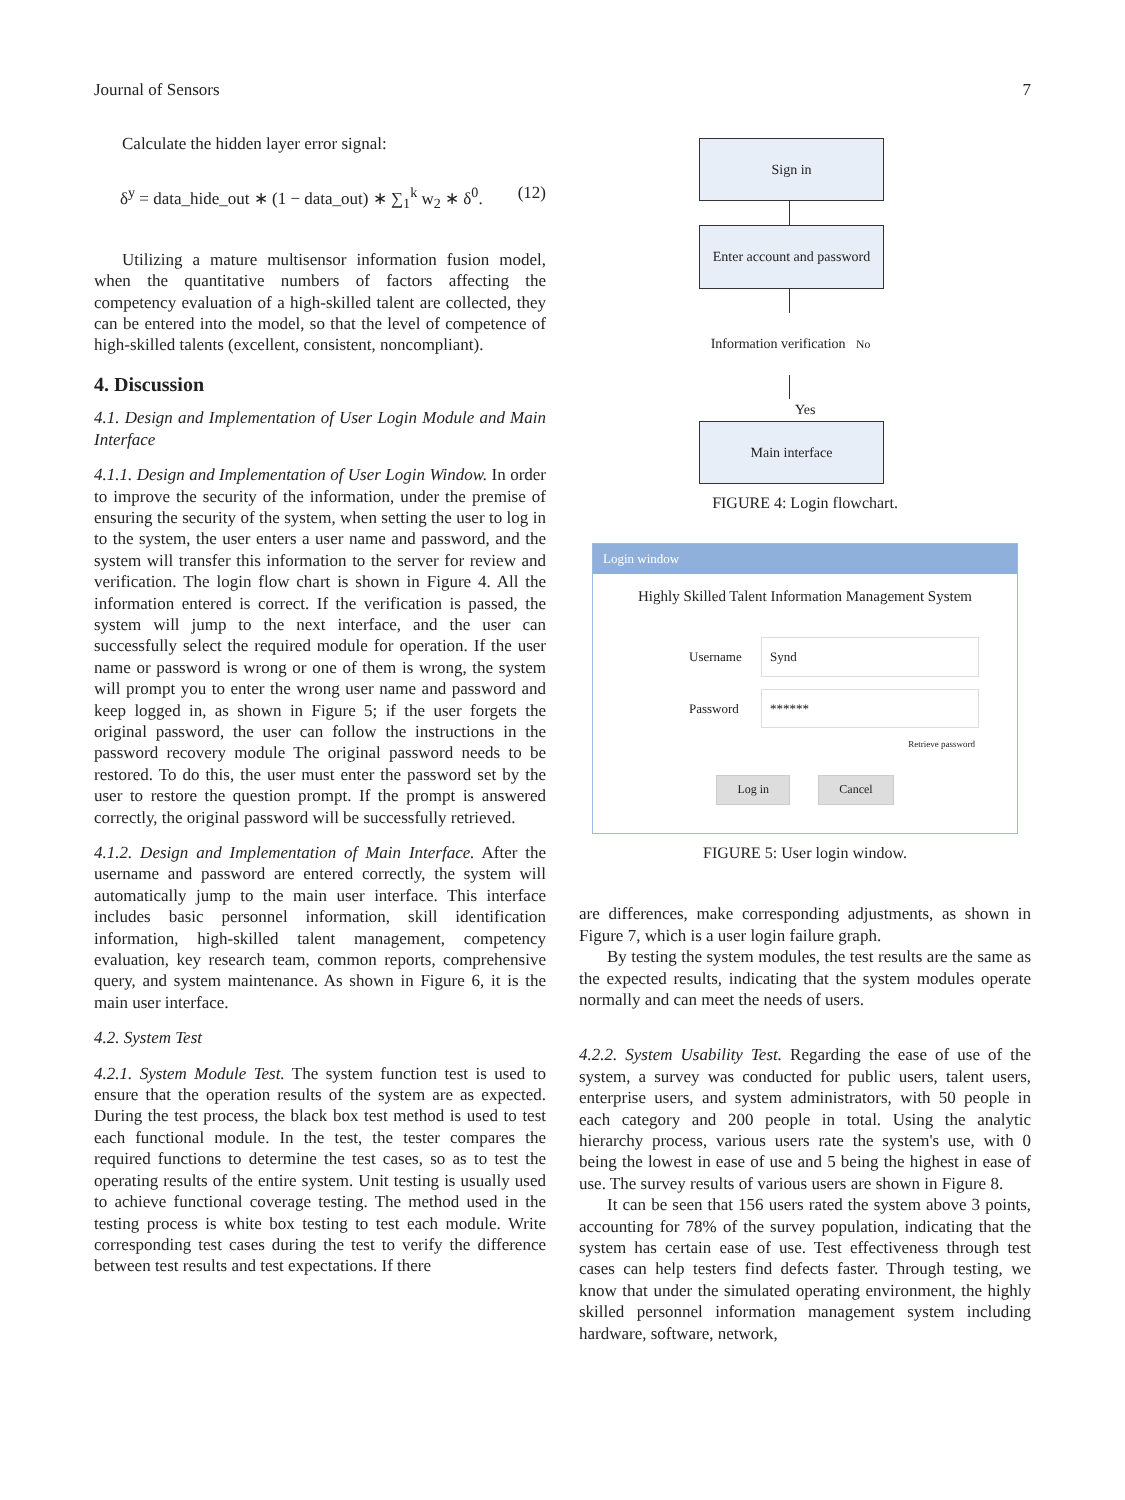Journal of Sensors 7
Calculate the hidden layer error signal:
δ<sup>y</sup> = data_hide_out ∗ (1 − data_out) ∗ ∑<sub>1</sub><sup>k</sup> w<sub>2</sub> ∗ δ<sup>0</sup>. (12)
Utilizing a mature multisensor information fusion model, when the quantitative numbers of factors affecting the competency evaluation of a high-skilled talent are collected, they can be entered into the model, so that the level of competence of high-skilled talents (excellent, consistent, noncompliant).
4. Discussion
4.1. Design and Implementation of User Login Module and Main Interface
4.1.1. Design and Implementation of User Login Window. In order to improve the security of the information, under the premise of ensuring the security of the system, when setting the user to log in to the system, the user enters a user name and password, and the system will transfer this information to the server for review and verification. The login flow chart is shown in Figure 4. All the information entered is correct. If the verification is passed, the system will jump to the next interface, and the user can successfully select the required module for operation. If the user name or password is wrong or one of them is wrong, the system will prompt you to enter the wrong user name and password and keep logged in, as shown in Figure 5; if the user forgets the original password, the user can follow the instructions in the password recovery module The original password needs to be restored. To do this, the user must enter the password set by the user to restore the question prompt. If the prompt is answered correctly, the original password will be successfully retrieved.
4.1.2. Design and Implementation of Main Interface. After the username and password are entered correctly, the system will automatically jump to the main user interface. This interface includes basic personnel information, skill identification information, high-skilled talent management, competency evaluation, key research team, common reports, comprehensive query, and system maintenance. As shown in Figure 6, it is the main user interface.
4.2. System Test
4.2.1. System Module Test. The system function test is used to ensure that the operation results of the system are as expected. During the test process, the black box test method is used to test each functional module. In the test, the tester compares the required functions to determine the test cases, so as to test the operating results of the entire system. Unit testing is usually used to achieve functional coverage testing. The method used in the testing process is white box testing to test each module. Write corresponding test cases during the test to verify the difference between test results and test expectations. If there
Sign in
Enter account and password
Information verification No
Yes
Main interface
FIGURE 4: Login flowchart.
Login window
Highly Skilled Talent Information Management System
Username
Synd
Password
******
Retrieve password
Log in Cancel
FIGURE 5: User login window.
are differences, make corresponding adjustments, as shown in Figure 7, which is a user login failure graph.
By testing the system modules, the test results are the same as the expected results, indicating that the system modules operate normally and can meet the needs of users.
4.2.2. System Usability Test. Regarding the ease of use of the system, a survey was conducted for public users, talent users, enterprise users, and system administrators, with 50 people in each category and 200 people in total. Using the analytic hierarchy process, various users rate the system's use, with 0 being the lowest in ease of use and 5 being the highest in ease of use. The survey results of various users are shown in Figure 8.
It can be seen that 156 users rated the system above 3 points, accounting for 78% of the survey population, indicating that the system has certain ease of use. Test effectiveness through test cases can help testers find defects faster. Through testing, we know that under the simulated operating environment, the highly skilled personnel information management system including hardware, software, network,